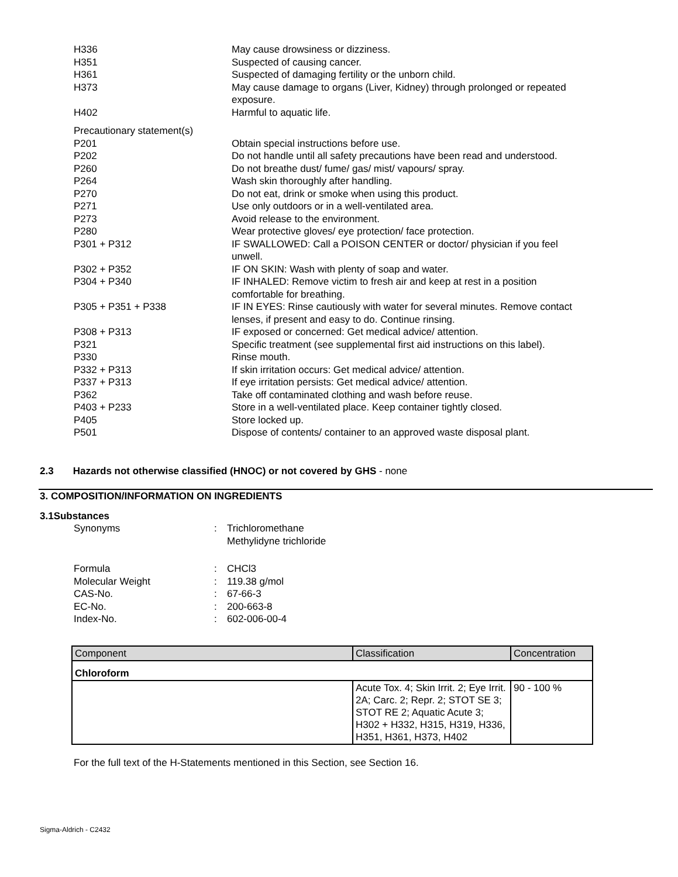H336 May cause drowsiness or dizziness.
H351 Suspected of causing cancer.
H361 Suspected of damaging fertility or the unborn child.
H373 May cause damage to organs (Liver, Kidney) through prolonged or repeated exposure.
H402 Harmful to aquatic life.
Precautionary statement(s)
P201 Obtain special instructions before use.
P202 Do not handle until all safety precautions have been read and understood.
P260 Do not breathe dust/ fume/ gas/ mist/ vapours/ spray.
P264 Wash skin thoroughly after handling.
P270 Do not eat, drink or smoke when using this product.
P271 Use only outdoors or in a well-ventilated area.
P273 Avoid release to the environment.
P280 Wear protective gloves/ eye protection/ face protection.
P301 + P312 IF SWALLOWED: Call a POISON CENTER or doctor/ physician if you feel unwell.
P302 + P352 IF ON SKIN: Wash with plenty of soap and water.
P304 + P340 IF INHALED: Remove victim to fresh air and keep at rest in a position comfortable for breathing.
P305 + P351 + P338 IF IN EYES: Rinse cautiously with water for several minutes. Remove contact lenses, if present and easy to do. Continue rinsing.
P308 + P313 IF exposed or concerned: Get medical advice/ attention.
P321 Specific treatment (see supplemental first aid instructions on this label).
P330 Rinse mouth.
P332 + P313 If skin irritation occurs: Get medical advice/ attention.
P337 + P313 If eye irritation persists: Get medical advice/ attention.
P362 Take off contaminated clothing and wash before reuse.
P403 + P233 Store in a well-ventilated place. Keep container tightly closed.
P405 Store locked up.
P501 Dispose of contents/ container to an approved waste disposal plant.
2.3 Hazards not otherwise classified (HNOC) or not covered by GHS - none
3. COMPOSITION/INFORMATION ON INGREDIENTS
3.1Substances
Synonyms : Trichloromethane
Methylidyne trichloride
Formula : CHCl3
Molecular Weight : 119.38 g/mol
CAS-No. : 67-66-3
EC-No. : 200-663-8
Index-No. : 602-006-00-4
| Component | Classification | Concentration |
| --- | --- | --- |
| Chloroform | | |
| | Acute Tox. 4; Skin Irrit. 2; Eye Irrit. 2A; Carc. 2; Repr. 2; STOT SE 3; STOT RE 2; Aquatic Acute 3; H302 + H332, H315, H319, H336, H351, H361, H373, H402 | 90 - 100 % |
For the full text of the H-Statements mentioned in this Section, see Section 16.
Sigma-Aldrich - C2432